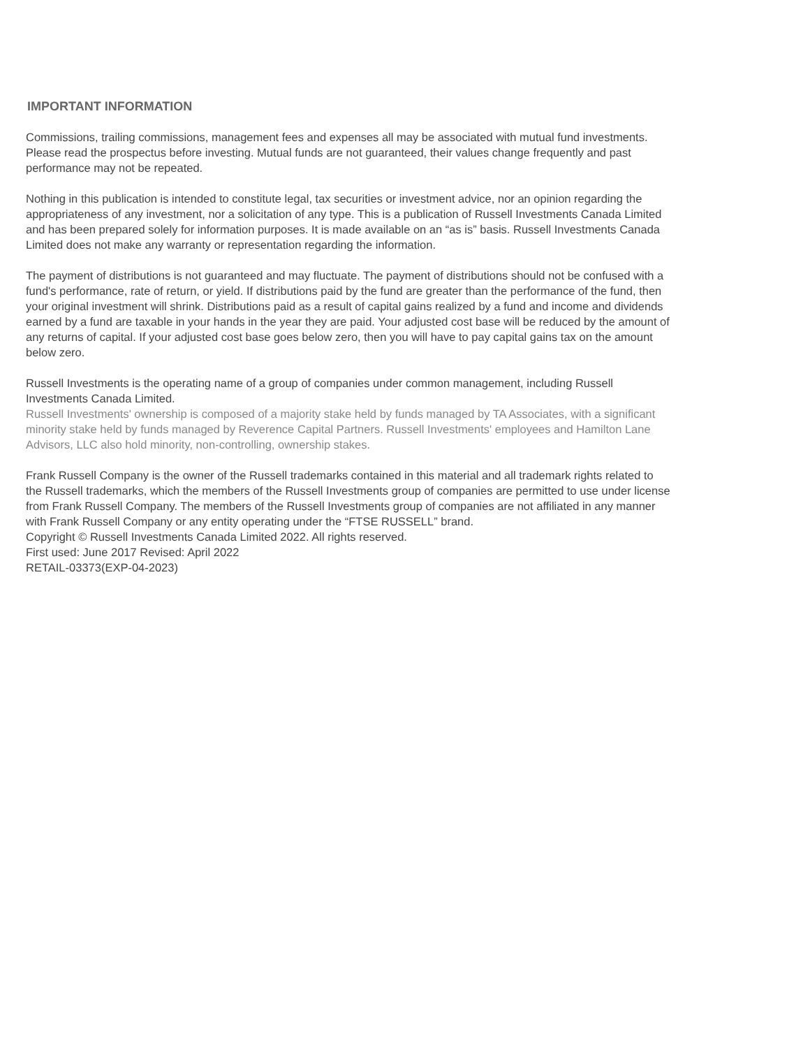IMPORTANT INFORMATION
Commissions, trailing commissions, management fees and expenses all may be associated with mutual fund investments. Please read the prospectus before investing. Mutual funds are not guaranteed, their values change frequently and past performance may not be repeated.
Nothing in this publication is intended to constitute legal, tax securities or investment advice, nor an opinion regarding the appropriateness of any investment, nor a solicitation of any type. This is a publication of Russell Investments Canada Limited and has been prepared solely for information purposes. It is made available on an “as is” basis. Russell Investments Canada Limited does not make any warranty or representation regarding the information.
The payment of distributions is not guaranteed and may fluctuate. The payment of distributions should not be confused with a fund's performance, rate of return, or yield. If distributions paid by the fund are greater than the performance of the fund, then your original investment will shrink. Distributions paid as a result of capital gains realized by a fund and income and dividends earned by a fund are taxable in your hands in the year they are paid. Your adjusted cost base will be reduced by the amount of any returns of capital. If your adjusted cost base goes below zero, then you will have to pay capital gains tax on the amount below zero.
Russell Investments is the operating name of a group of companies under common management, including Russell Investments Canada Limited.
Russell Investments' ownership is composed of a majority stake held by funds managed by TA Associates, with a significant minority stake held by funds managed by Reverence Capital Partners. Russell Investments' employees and Hamilton Lane Advisors, LLC also hold minority, non-controlling, ownership stakes.
Frank Russell Company is the owner of the Russell trademarks contained in this material and all trademark rights related to the Russell trademarks, which the members of the Russell Investments group of companies are permitted to use under license from Frank Russell Company. The members of the Russell Investments group of companies are not affiliated in any manner with Frank Russell Company or any entity operating under the “FTSE RUSSELL” brand.
Copyright © Russell Investments Canada Limited 2022. All rights reserved.
First used: June 2017 Revised: April 2022
RETAIL-03373(EXP-04-2023)